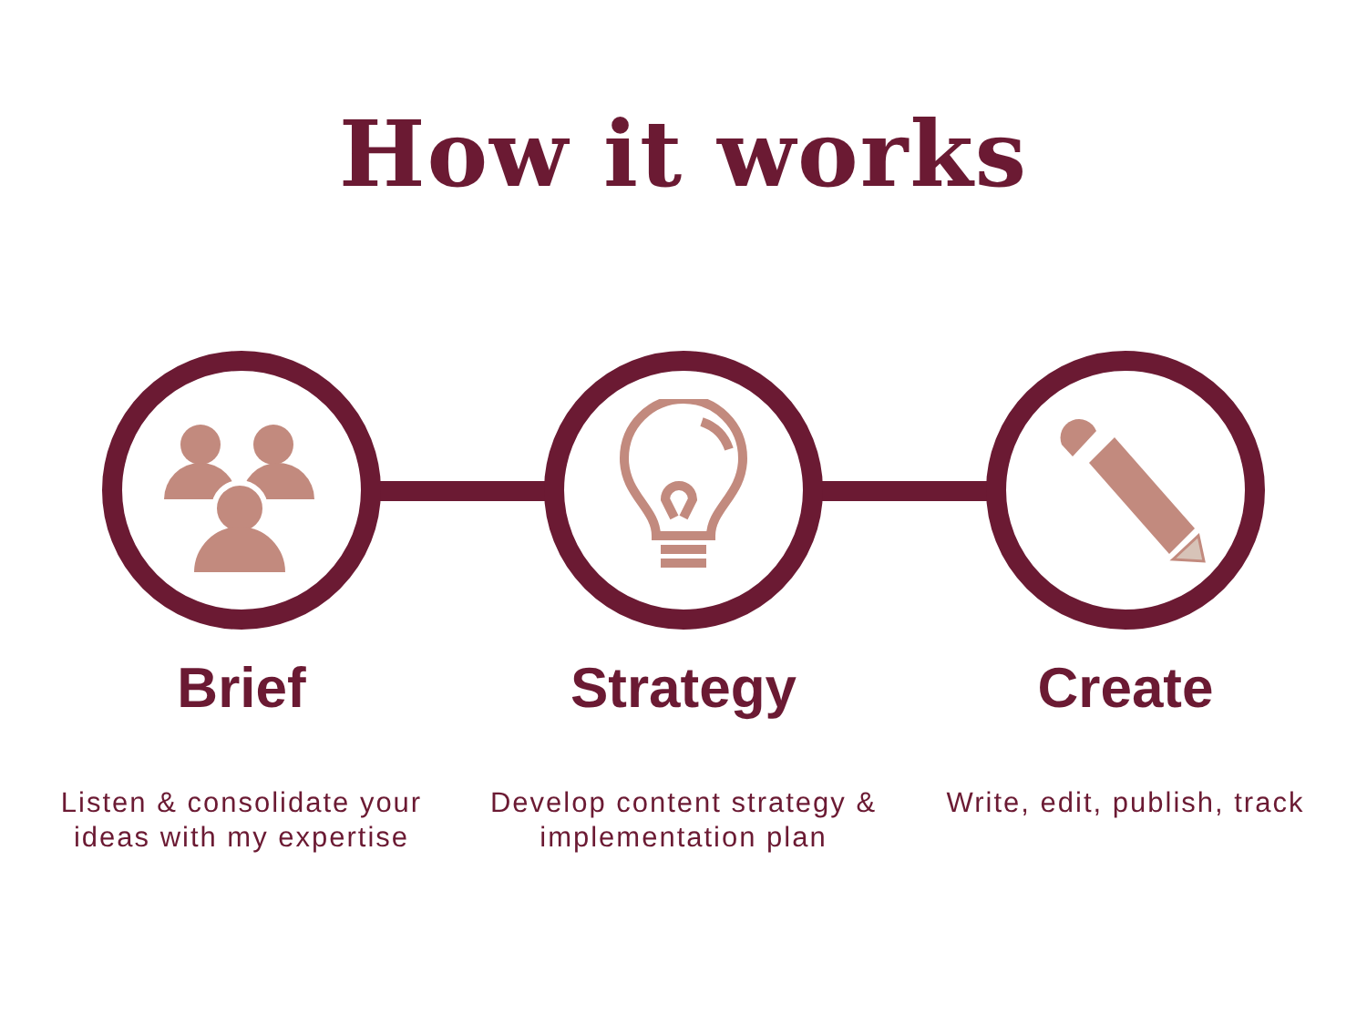How it works
Brief
Listen & consolidate your ideas with my expertise
Strategy
Develop content strategy & implementation plan
Create
Write, edit, publish, track